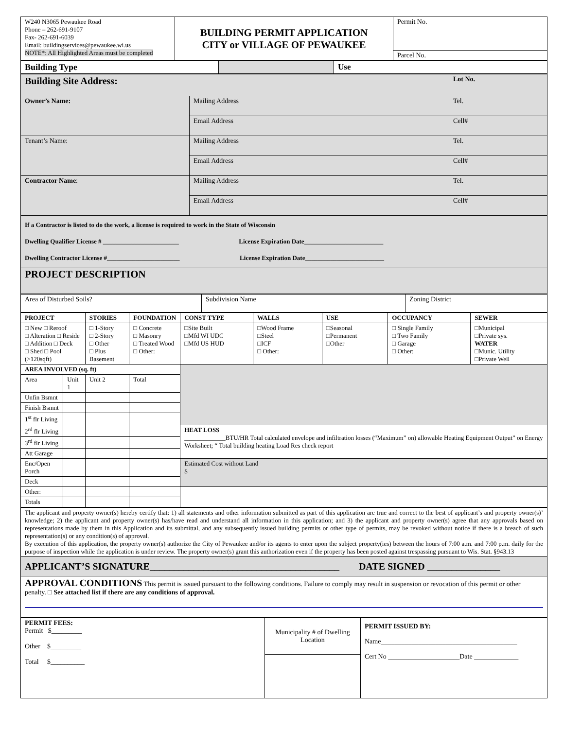| W240 N3065 Pewaukee Road Phone – 262-691-9107 Fax- 262-691-6039 Email: buildingservices@pewaukee.wi.us NOTE*: All Highlighted Areas must be completed | BUILDING PERMIT APPLICATION CITY or VILLAGE OF PEWAUKEE | Permit No. |
| | | Parcel No. |
| Building Type | | Use |
| Building Site Address: | | Lot No. |
| Owner’s Name: | Mailing Address | Tel. |
| | Email Address | Cell# |
| Tenant’s Name: | Mailing Address | Tel. |
| | Email Address | Cell# |
| Contractor Name : | Mailing Address | Tel. |
| | Email Address | Cell# |
| If a Contractor is listed to do the work, a license is required to work in the State of Wisconsin Dwelling Qualifier License # ________________________ License Expiration Date_________________________ Dwelling Contractor License #_______________________ License Expiration Date_________________________ | | |
| PROJECT DESCRIPTION | | |
| Area of Disturbed Soils? | Subdivision Name | Zoning District |
| PROJECT | | STORIES | FOUNDATION | CONST TYPE | WALLS | USE | OCCUPANCY | SEWER |
| --- | --- | --- | --- | --- | --- | --- | --- | --- |
| □ New □ Reroof □ Alteration □ Reside □ Addition □ Deck □ Shed □ Pool (>120sqft) | | □ 1-Story □ 2-Story □ Other □ Plus Basement | □ Concrete □ Masonry □ Treated Wood □ Other: | □Site Built □Mfd WI UDC □Mfd US HUD | □Wood Frame □Steel □ICF □ Other: | □Seasonal □Permanent □Other | □ Single Family □ Two Family □ Garage □ Other: | □Municipal □Private sys. WATER □Munic. Utility □Private Well |
| AREA INVOLVED (sq. ft) | | | | | | | | |
| Area | Unit 1 | Unit 2 | Total | | | | | |
| Unfin Bsmnt | | | | | | | | |
| Finish Bsmnt | | | | | | | | |
| 1<sup>st</sup> flr Living | | | | | | | | |
| 2<sup>rd</sup> flr Living | | | | HEAT LOSS _____________BTU/HR Total calculated envelope and infiltration losses (“Maximum” on) allowable Heating Equipment Output” on Energy Worksheet; “ Total building heating Load Res check report | | | | |
| 3<sup>rd</sup> flr Living | | | | | | | | |
| Att Garage | | | | | | | | |
| Enc/Open Porch | | | | Estimated Cost without Land $ | | | | |
| Deck | | | | | | | | |
| Other: | | | | | | | | |
| Totals | | | | | | | | |
| The applicant and property owner(s) hereby certify that: 1) all statements and other information submitted as part of this application are true and correct to the best of applicant’s and property owner(s)’ knowledge; 2) the applicant and property owner(s) has/have read and understand all information in this application; and 3) the applicant and property owner(s) agree that any approvals based on representations made by them in this Application and its submittal, and any subsequently issued building permits or other type of permits, may be revoked without notice if there is a breach of such representation(s) or any condition(s) of approval. By execution of this application, the property owner(s) authorize the City of Pewaukee and/or its agents to enter upon the subject property(ies) between the hours of 7:00 a.m. and 7:00 p.m. daily for the purpose of inspection while the application is under review. The property owner(s) grant this authorization even if the property has been posted against trespassing pursuant to Wis. Stat. §943.13 |
| APPLICANT’S SIGNATURE_______________________________________ DATE SIGNED _______________ |
| APPROVAL CONDITIONS This permit is issued pursuant to the following conditions. Failure to comply may result in suspension or revocation of this permit or other penalty. □ See attached list if there are any conditions of approval. |
| PERMIT FEES: Permit $_________ Other $_________ Total $__________ | Municipality # of Dwelling Location | PERMIT ISSUED BY: Name________________________________________ Cert No _____________________Date _____________ |